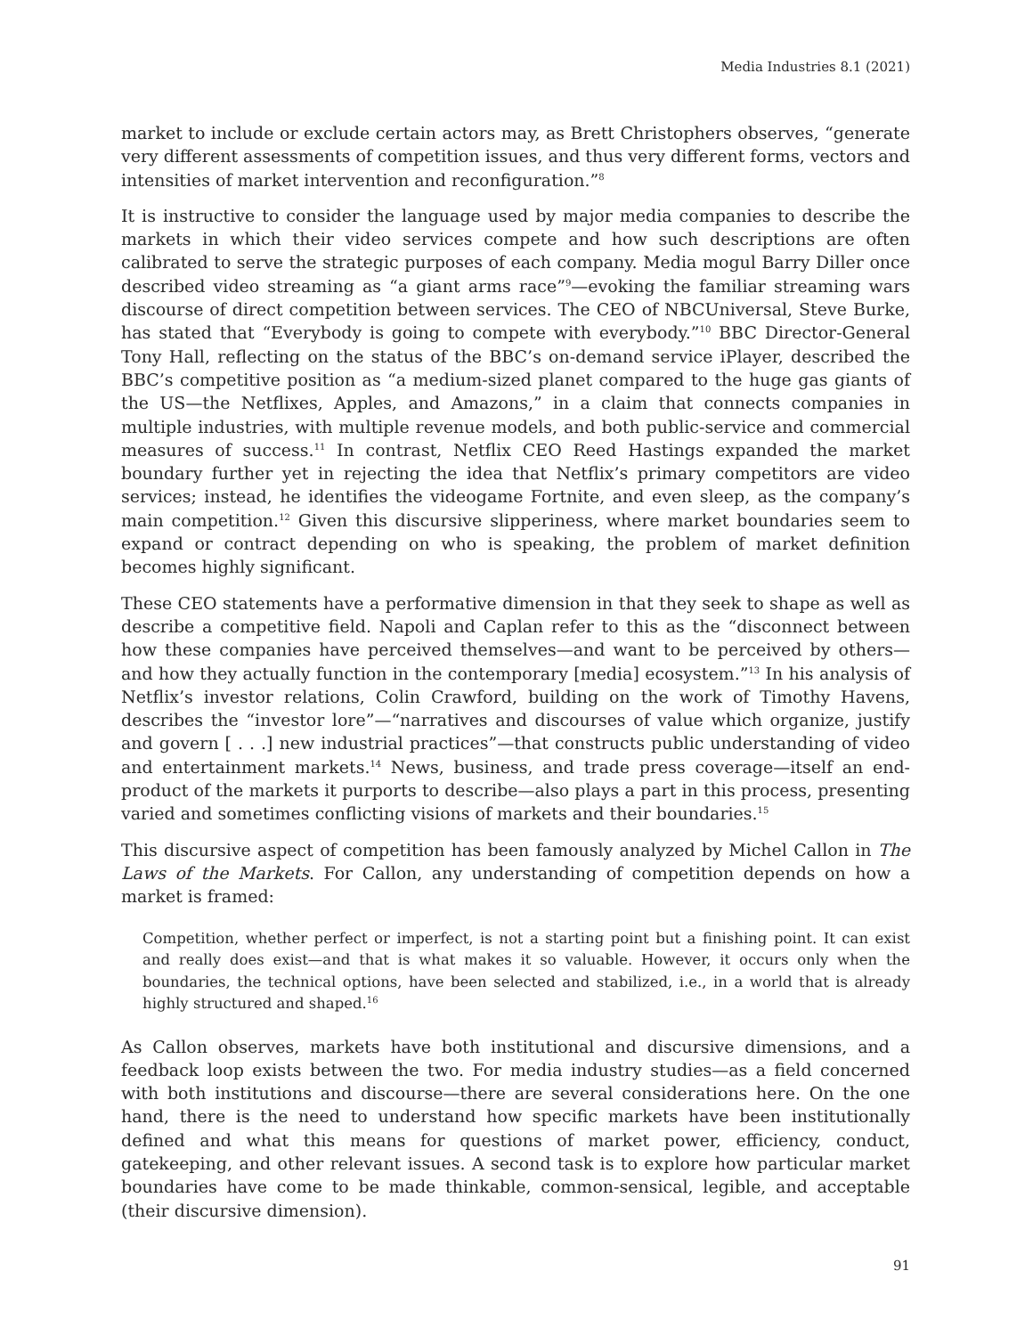Media Industries 8.1 (2021)
market to include or exclude certain actors may, as Brett Christophers observes, “generate very different assessments of competition issues, and thus very different forms, vectors and intensities of market intervention and reconfiguration.”<sup>8</sup>
It is instructive to consider the language used by major media companies to describe the markets in which their video services compete and how such descriptions are often calibrated to serve the strategic purposes of each company. Media mogul Barry Diller once described video streaming as “a giant arms race”<sup>9</sup>—evoking the familiar streaming wars discourse of direct competition between services. The CEO of NBCUniversal, Steve Burke, has stated that “Everybody is going to compete with everybody.”<sup>10</sup> BBC Director-General Tony Hall, reflecting on the status of the BBC’s on-demand service iPlayer, described the BBC’s competitive position as “a medium-sized planet compared to the huge gas giants of the US—the Netflixes, Apples, and Amazons,” in a claim that connects companies in multiple industries, with multiple revenue models, and both public-service and commercial measures of success.<sup>11</sup> In contrast, Netflix CEO Reed Hastings expanded the market boundary further yet in rejecting the idea that Netflix’s primary competitors are video services; instead, he identifies the videogame Fortnite, and even sleep, as the company’s main competition.<sup>12</sup> Given this discursive slipperiness, where market boundaries seem to expand or contract depending on who is speaking, the problem of market definition becomes highly significant.
These CEO statements have a performative dimension in that they seek to shape as well as describe a competitive field. Napoli and Caplan refer to this as the “disconnect between how these companies have perceived themselves—and want to be perceived by others—and how they actually function in the contemporary [media] ecosystem.”<sup>13</sup> In his analysis of Netflix’s investor relations, Colin Crawford, building on the work of Timothy Havens, describes the “investor lore”—“narratives and discourses of value which organize, justify and govern [ . . .] new industrial practices”—that constructs public understanding of video and entertainment markets.<sup>14</sup> News, business, and trade press coverage—itself an end-product of the markets it purports to describe—also plays a part in this process, presenting varied and sometimes conflicting visions of markets and their boundaries.<sup>15</sup>
This discursive aspect of competition has been famously analyzed by Michel Callon in The Laws of the Markets. For Callon, any understanding of competition depends on how a market is framed:
Competition, whether perfect or imperfect, is not a starting point but a finishing point. It can exist and really does exist—and that is what makes it so valuable. However, it occurs only when the boundaries, the technical options, have been selected and stabilized, i.e., in a world that is already highly structured and shaped.<sup>16</sup>
As Callon observes, markets have both institutional and discursive dimensions, and a feedback loop exists between the two. For media industry studies—as a field concerned with both institutions and discourse—there are several considerations here. On the one hand, there is the need to understand how specific markets have been institutionally defined and what this means for questions of market power, efficiency, conduct, gatekeeping, and other relevant issues. A second task is to explore how particular market boundaries have come to be made thinkable, common-sensical, legible, and acceptable (their discursive dimension).
91